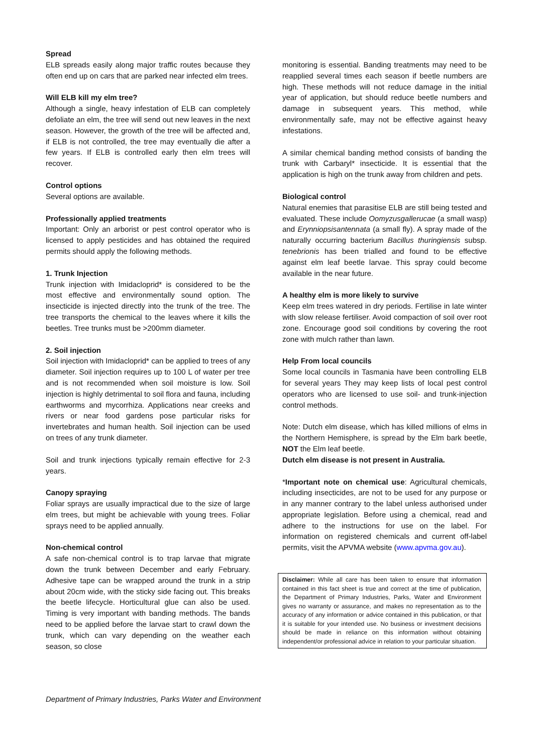Spread
ELB spreads easily along major traffic routes because they often end up on cars that are parked near infected elm trees.
Will ELB kill my elm tree?
Although a single, heavy infestation of ELB can completely defoliate an elm, the tree will send out new leaves in the next season. However, the growth of the tree will be affected and, if ELB is not controlled, the tree may eventually die after a few years. If ELB is controlled early then elm trees will recover.
Control options
Several options are available.
Professionally applied treatments
Important: Only an arborist or pest control operator who is licensed to apply pesticides and has obtained the required permits should apply the following methods.
1. Trunk Injection
Trunk injection with Imidacloprid* is considered to be the most effective and environmentally sound option. The insecticide is injected directly into the trunk of the tree. The tree transports the chemical to the leaves where it kills the beetles. Tree trunks must be >200mm diameter.
2. Soil injection
Soil injection with Imidacloprid* can be applied to trees of any diameter. Soil injection requires up to 100 L of water per tree and is not recommended when soil moisture is low. Soil injection is highly detrimental to soil flora and fauna, including earthworms and mycorrhiza. Applications near creeks and rivers or near food gardens pose particular risks for invertebrates and human health. Soil injection can be used on trees of any trunk diameter.
Soil and trunk injections typically remain effective for 2-3 years.
Canopy spraying
Foliar sprays are usually impractical due to the size of large elm trees, but might be achievable with young trees. Foliar sprays need to be applied annually.
Non-chemical control
A safe non-chemical control is to trap larvae that migrate down the trunk between December and early February. Adhesive tape can be wrapped around the trunk in a strip about 20cm wide, with the sticky side facing out. This breaks the beetle lifecycle. Horticultural glue can also be used. Timing is very important with banding methods. The bands need to be applied before the larvae start to crawl down the trunk, which can vary depending on the weather each season, so close
monitoring is essential. Banding treatments may need to be reapplied several times each season if beetle numbers are high. These methods will not reduce damage in the initial year of application, but should reduce beetle numbers and damage in subsequent years. This method, while environmentally safe, may not be effective against heavy infestations.
A similar chemical banding method consists of banding the trunk with Carbaryl* insecticide. It is essential that the application is high on the trunk away from children and pets.
Biological control
Natural enemies that parasitise ELB are still being tested and evaluated. These include Oomyzusgallerucae (a small wasp) and Erynniopsisantennata (a small fly). A spray made of the naturally occurring bacterium Bacillus thuringiensis subsp. tenebrionis has been trialled and found to be effective against elm leaf beetle larvae. This spray could become available in the near future.
A healthy elm is more likely to survive
Keep elm trees watered in dry periods. Fertilise in late winter with slow release fertiliser. Avoid compaction of soil over root zone. Encourage good soil conditions by covering the root zone with mulch rather than lawn.
Help From local councils
Some local councils in Tasmania have been controlling ELB for several years They may keep lists of local pest control operators who are licensed to use soil- and trunk-injection control methods.
Note: Dutch elm disease, which has killed millions of elms in the Northern Hemisphere, is spread by the Elm bark beetle, NOT the Elm leaf beetle.
Dutch elm disease is not present in Australia.
*Important note on chemical use: Agricultural chemicals, including insecticides, are not to be used for any purpose or in any manner contrary to the label unless authorised under appropriate legislation. Before using a chemical, read and adhere to the instructions for use on the label. For information on registered chemicals and current off-label permits, visit the APVMA website (www.apvma.gov.au).
Disclaimer: While all care has been taken to ensure that information contained in this fact sheet is true and correct at the time of publication, the Department of Primary Industries, Parks, Water and Environment gives no warranty or assurance, and makes no representation as to the accuracy of any information or advice contained in this publication, or that it is suitable for your intended use. No business or investment decisions should be made in reliance on this information without obtaining independent/or professional advice in relation to your particular situation.
Department of Primary Industries, Parks Water and Environment